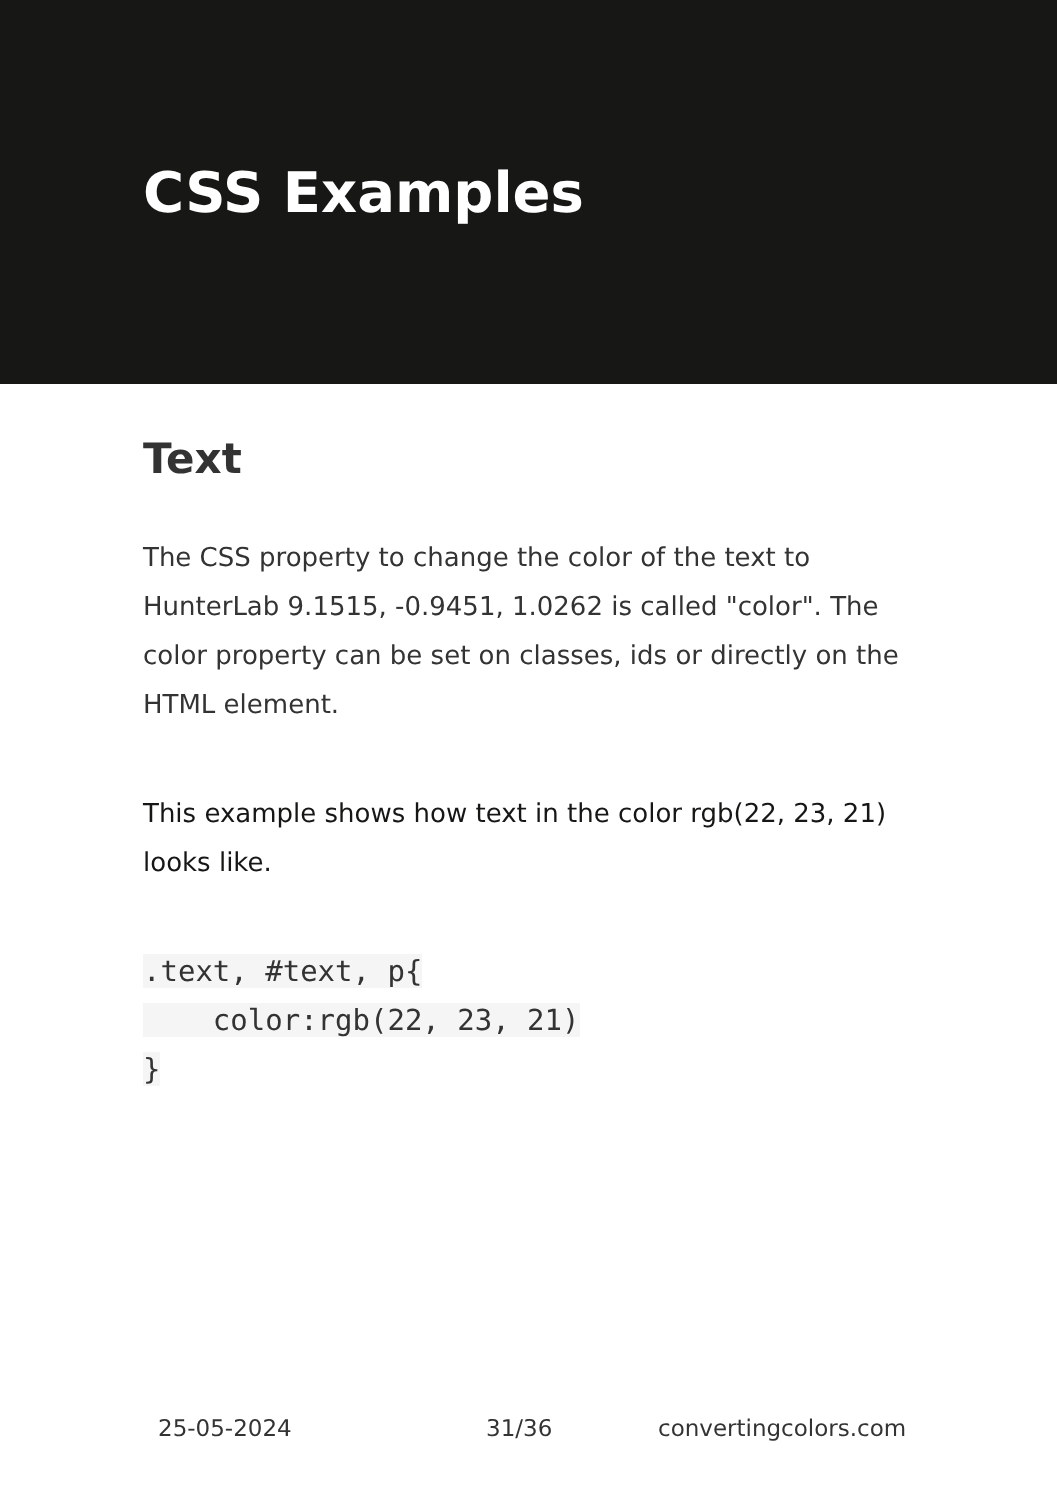CSS Examples
Text
The CSS property to change the color of the text to HunterLab 9.1515, -0.9451, 1.0262 is called "color". The color property can be set on classes, ids or directly on the HTML element.
This example shows how text in the color rgb(22, 23, 21) looks like.
.text, #text, p{
    color:rgb(22, 23, 21)
}
25-05-2024 31/36 convertingcolors.com